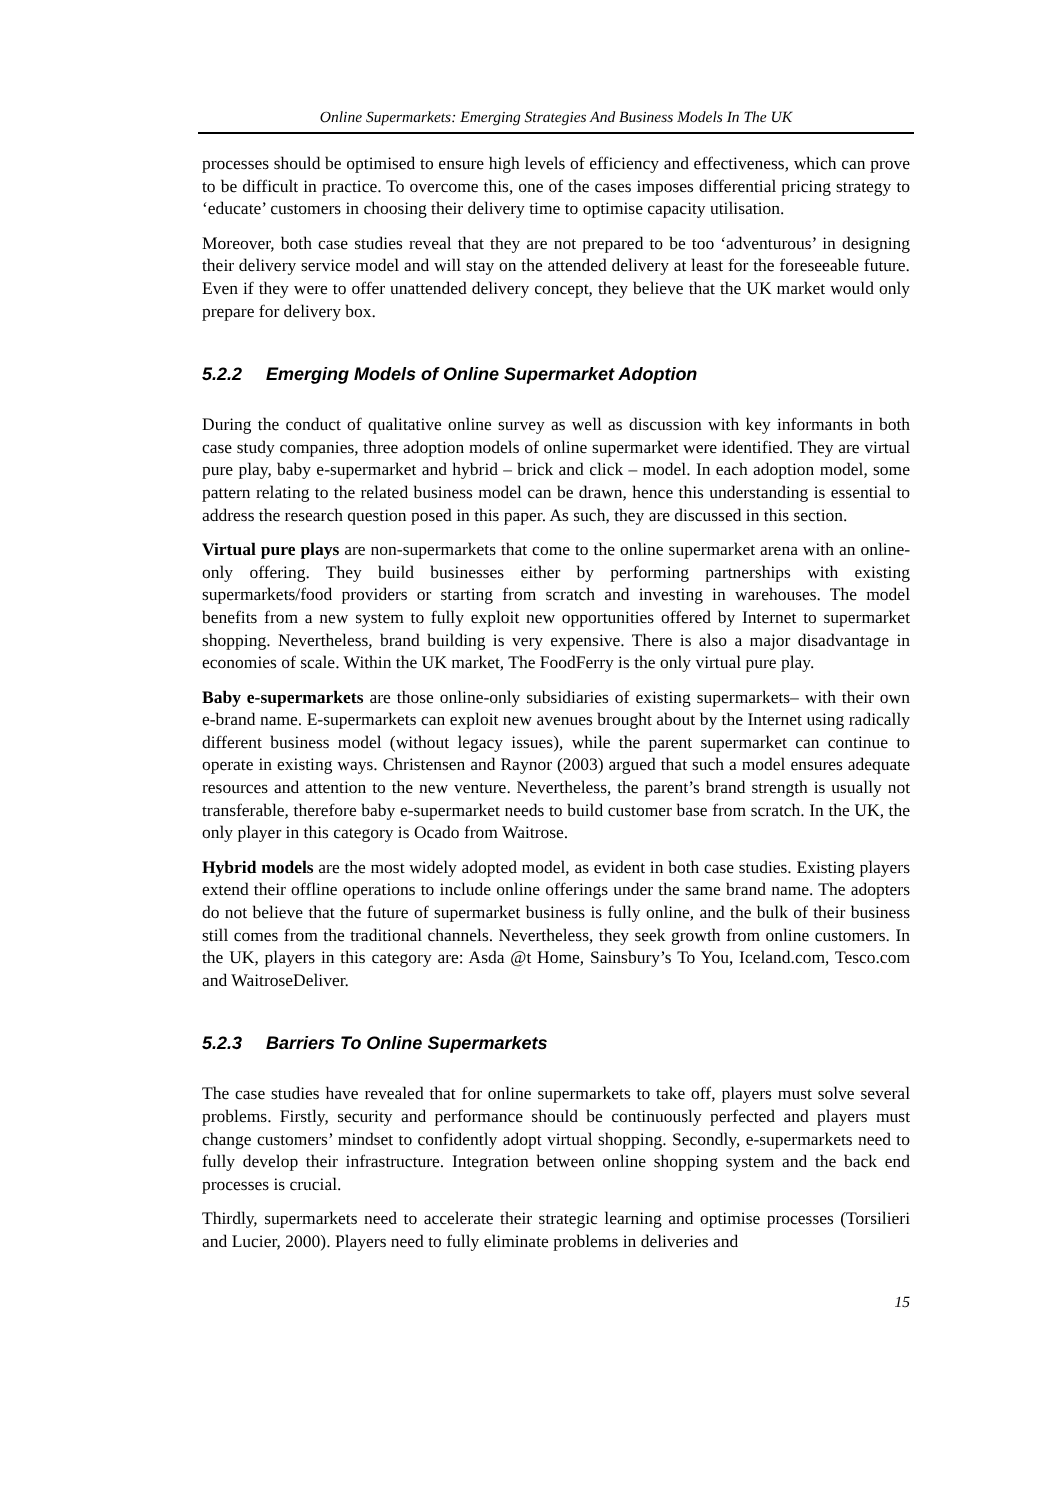Online Supermarkets: Emerging Strategies And Business Models In The UK
processes should be optimised to ensure high levels of efficiency and effectiveness, which can prove to be difficult in practice. To overcome this, one of the cases imposes differential pricing strategy to ‘educate’ customers in choosing their delivery time to optimise capacity utilisation.
Moreover, both case studies reveal that they are not prepared to be too ‘adventurous’ in designing their delivery service model and will stay on the attended delivery at least for the foreseeable future. Even if they were to offer unattended delivery concept, they believe that the UK market would only prepare for delivery box.
5.2.2 Emerging Models of Online Supermarket Adoption
During the conduct of qualitative online survey as well as discussion with key informants in both case study companies, three adoption models of online supermarket were identified. They are virtual pure play, baby e-supermarket and hybrid – brick and click – model. In each adoption model, some pattern relating to the related business model can be drawn, hence this understanding is essential to address the research question posed in this paper. As such, they are discussed in this section.
Virtual pure plays are non-supermarkets that come to the online supermarket arena with an online-only offering. They build businesses either by performing partnerships with existing supermarkets/food providers or starting from scratch and investing in warehouses. The model benefits from a new system to fully exploit new opportunities offered by Internet to supermarket shopping. Nevertheless, brand building is very expensive. There is also a major disadvantage in economies of scale. Within the UK market, The FoodFerry is the only virtual pure play.
Baby e-supermarkets are those online-only subsidiaries of existing supermarkets– with their own e-brand name. E-supermarkets can exploit new avenues brought about by the Internet using radically different business model (without legacy issues), while the parent supermarket can continue to operate in existing ways. Christensen and Raynor (2003) argued that such a model ensures adequate resources and attention to the new venture. Nevertheless, the parent’s brand strength is usually not transferable, therefore baby e-supermarket needs to build customer base from scratch. In the UK, the only player in this category is Ocado from Waitrose.
Hybrid models are the most widely adopted model, as evident in both case studies. Existing players extend their offline operations to include online offerings under the same brand name. The adopters do not believe that the future of supermarket business is fully online, and the bulk of their business still comes from the traditional channels. Nevertheless, they seek growth from online customers. In the UK, players in this category are: Asda @t Home, Sainsbury’s To You, Iceland.com, Tesco.com and WaitroseDeliver.
5.2.3 Barriers To Online Supermarkets
The case studies have revealed that for online supermarkets to take off, players must solve several problems. Firstly, security and performance should be continuously perfected and players must change customers’ mindset to confidently adopt virtual shopping. Secondly, e-supermarkets need to fully develop their infrastructure. Integration between online shopping system and the back end processes is crucial.
Thirdly, supermarkets need to accelerate their strategic learning and optimise processes (Torsilieri and Lucier, 2000). Players need to fully eliminate problems in deliveries and
15